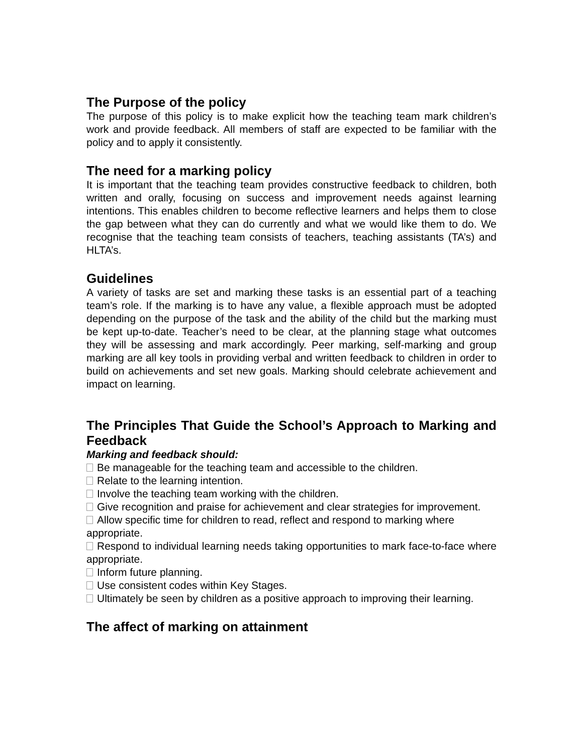The Purpose of the policy
The purpose of this policy is to make explicit how the teaching team mark children’s work and provide feedback. All members of staff are expected to be familiar with the policy and to apply it consistently.
The need for a marking policy
It is important that the teaching team provides constructive feedback to children, both written and orally, focusing on success and improvement needs against learning intentions. This enables children to become reflective learners and helps them to close the gap between what they can do currently and what we would like them to do. We recognise that the teaching team consists of teachers, teaching assistants (TA’s) and HLTA’s.
Guidelines
A variety of tasks are set and marking these tasks is an essential part of a teaching team’s role. If the marking is to have any value, a flexible approach must be adopted depending on the purpose of the task and the ability of the child but the marking must be kept up-to-date. Teacher’s need to be clear, at the planning stage what outcomes they will be assessing and mark accordingly. Peer marking, self-marking and group marking are all key tools in providing verbal and written feedback to children in order to build on achievements and set new goals. Marking should celebrate achievement and impact on learning.
The Principles That Guide the School’s Approach to Marking and Feedback
Marking and feedback should:
Be manageable for the teaching team and accessible to the children.
Relate to the learning intention.
Involve the teaching team working with the children.
Give recognition and praise for achievement and clear strategies for improvement.
Allow specific time for children to read, reflect and respond to marking where appropriate.
Respond to individual learning needs taking opportunities to mark face-to-face where appropriate.
Inform future planning.
Use consistent codes within Key Stages.
Ultimately be seen by children as a positive approach to improving their learning.
The affect of marking on attainment